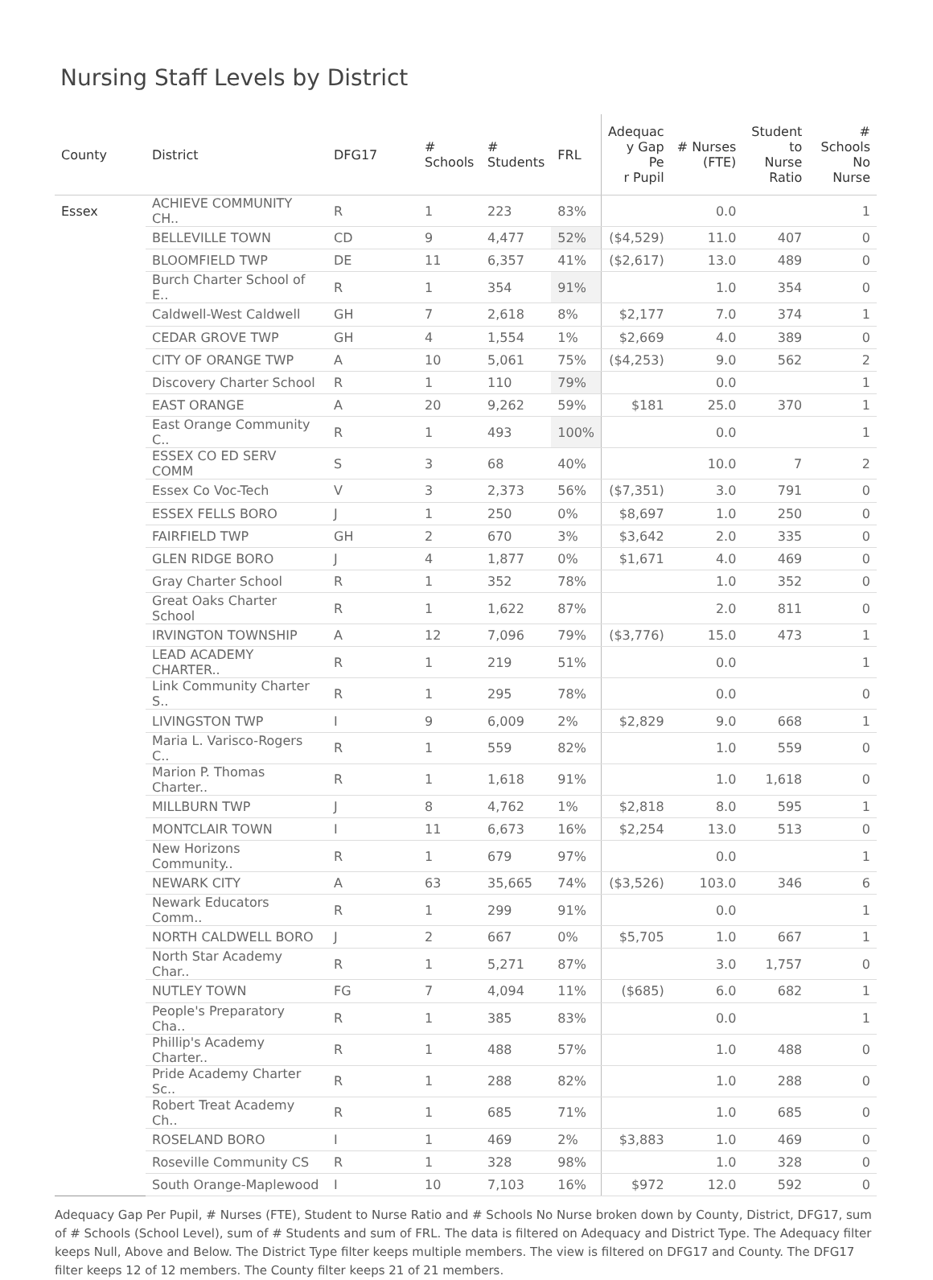Nursing Staff Levels by District
| County | District | DFG17 | # Schools | # Students | FRL | Adequac y Gap Pe r Pupil | # Nurses (FTE) | Student to Nurse Ratio | # Schools No Nurse |
| --- | --- | --- | --- | --- | --- | --- | --- | --- | --- |
| Essex | ACHIEVE COMMUNITY CH.. | R | 1 | 223 | 83% | | 0.0 | | 1 |
| | BELLEVILLE TOWN | CD | 9 | 4,477 | 52% | ($4,529) | 11.0 | 407 | 0 |
| | BLOOMFIELD TWP | DE | 11 | 6,357 | 41% | ($2,617) | 13.0 | 489 | 0 |
| | Burch Charter School of E.. | R | 1 | 354 | 91% | | 1.0 | 354 | 0 |
| | Caldwell-West Caldwell | GH | 7 | 2,618 | 8% | $2,177 | 7.0 | 374 | 1 |
| | CEDAR GROVE TWP | GH | 4 | 1,554 | 1% | $2,669 | 4.0 | 389 | 0 |
| | CITY OF ORANGE TWP | A | 10 | 5,061 | 75% | ($4,253) | 9.0 | 562 | 2 |
| | Discovery Charter School | R | 1 | 110 | 79% | | 0.0 | | 1 |
| | EAST ORANGE | A | 20 | 9,262 | 59% | $181 | 25.0 | 370 | 1 |
| | East Orange Community C.. | R | 1 | 493 | 100% | | 0.0 | | 1 |
| | ESSEX CO ED SERV COMM | S | 3 | 68 | 40% | | 10.0 | 7 | 2 |
| | Essex Co Voc-Tech | V | 3 | 2,373 | 56% | ($7,351) | 3.0 | 791 | 0 |
| | ESSEX FELLS BORO | J | 1 | 250 | 0% | $8,697 | 1.0 | 250 | 0 |
| | FAIRFIELD TWP | GH | 2 | 670 | 3% | $3,642 | 2.0 | 335 | 0 |
| | GLEN RIDGE BORO | J | 4 | 1,877 | 0% | $1,671 | 4.0 | 469 | 0 |
| | Gray Charter School | R | 1 | 352 | 78% | | 1.0 | 352 | 0 |
| | Great Oaks Charter School | R | 1 | 1,622 | 87% | | 2.0 | 811 | 0 |
| | IRVINGTON TOWNSHIP | A | 12 | 7,096 | 79% | ($3,776) | 15.0 | 473 | 1 |
| | LEAD ACADEMY CHARTER.. | R | 1 | 219 | 51% | | 0.0 | | 1 |
| | Link Community Charter S.. | R | 1 | 295 | 78% | | 0.0 | | 0 |
| | LIVINGSTON TWP | I | 9 | 6,009 | 2% | $2,829 | 9.0 | 668 | 1 |
| | Maria L. Varisco-Rogers C.. | R | 1 | 559 | 82% | | 1.0 | 559 | 0 |
| | Marion P. Thomas Charter.. | R | 1 | 1,618 | 91% | | 1.0 | 1,618 | 0 |
| | MILLBURN TWP | J | 8 | 4,762 | 1% | $2,818 | 8.0 | 595 | 1 |
| | MONTCLAIR TOWN | I | 11 | 6,673 | 16% | $2,254 | 13.0 | 513 | 0 |
| | New Horizons Community.. | R | 1 | 679 | 97% | | 0.0 | | 1 |
| | NEWARK CITY | A | 63 | 35,665 | 74% | ($3,526) | 103.0 | 346 | 6 |
| | Newark Educators Comm.. | R | 1 | 299 | 91% | | 0.0 | | 1 |
| | NORTH CALDWELL BORO | J | 2 | 667 | 0% | $5,705 | 1.0 | 667 | 1 |
| | North Star Academy Char.. | R | 1 | 5,271 | 87% | | 3.0 | 1,757 | 0 |
| | NUTLEY TOWN | FG | 7 | 4,094 | 11% | ($685) | 6.0 | 682 | 1 |
| | People's Preparatory Cha.. | R | 1 | 385 | 83% | | 0.0 | | 1 |
| | Phillip's Academy Charter.. | R | 1 | 488 | 57% | | 1.0 | 488 | 0 |
| | Pride Academy Charter Sc.. | R | 1 | 288 | 82% | | 1.0 | 288 | 0 |
| | Robert Treat Academy Ch.. | R | 1 | 685 | 71% | | 1.0 | 685 | 0 |
| | ROSELAND BORO | I | 1 | 469 | 2% | $3,883 | 1.0 | 469 | 0 |
| | Roseville Community CS | R | 1 | 328 | 98% | | 1.0 | 328 | 0 |
| | South Orange-Maplewood | I | 10 | 7,103 | 16% | $972 | 12.0 | 592 | 0 |
Adequacy Gap Per Pupil, # Nurses (FTE), Student to Nurse Ratio and # Schools No Nurse broken down by County, District, DFG17, sum of # Schools (School Level), sum of # Students and sum of FRL. The data is filtered on Adequacy and District Type. The Adequacy filter keeps Null, Above and Below. The District Type filter keeps multiple members. The view is filtered on DFG17 and County. The DFG17 filter keeps 12 of 12 members. The County filter keeps 21 of 21 members.